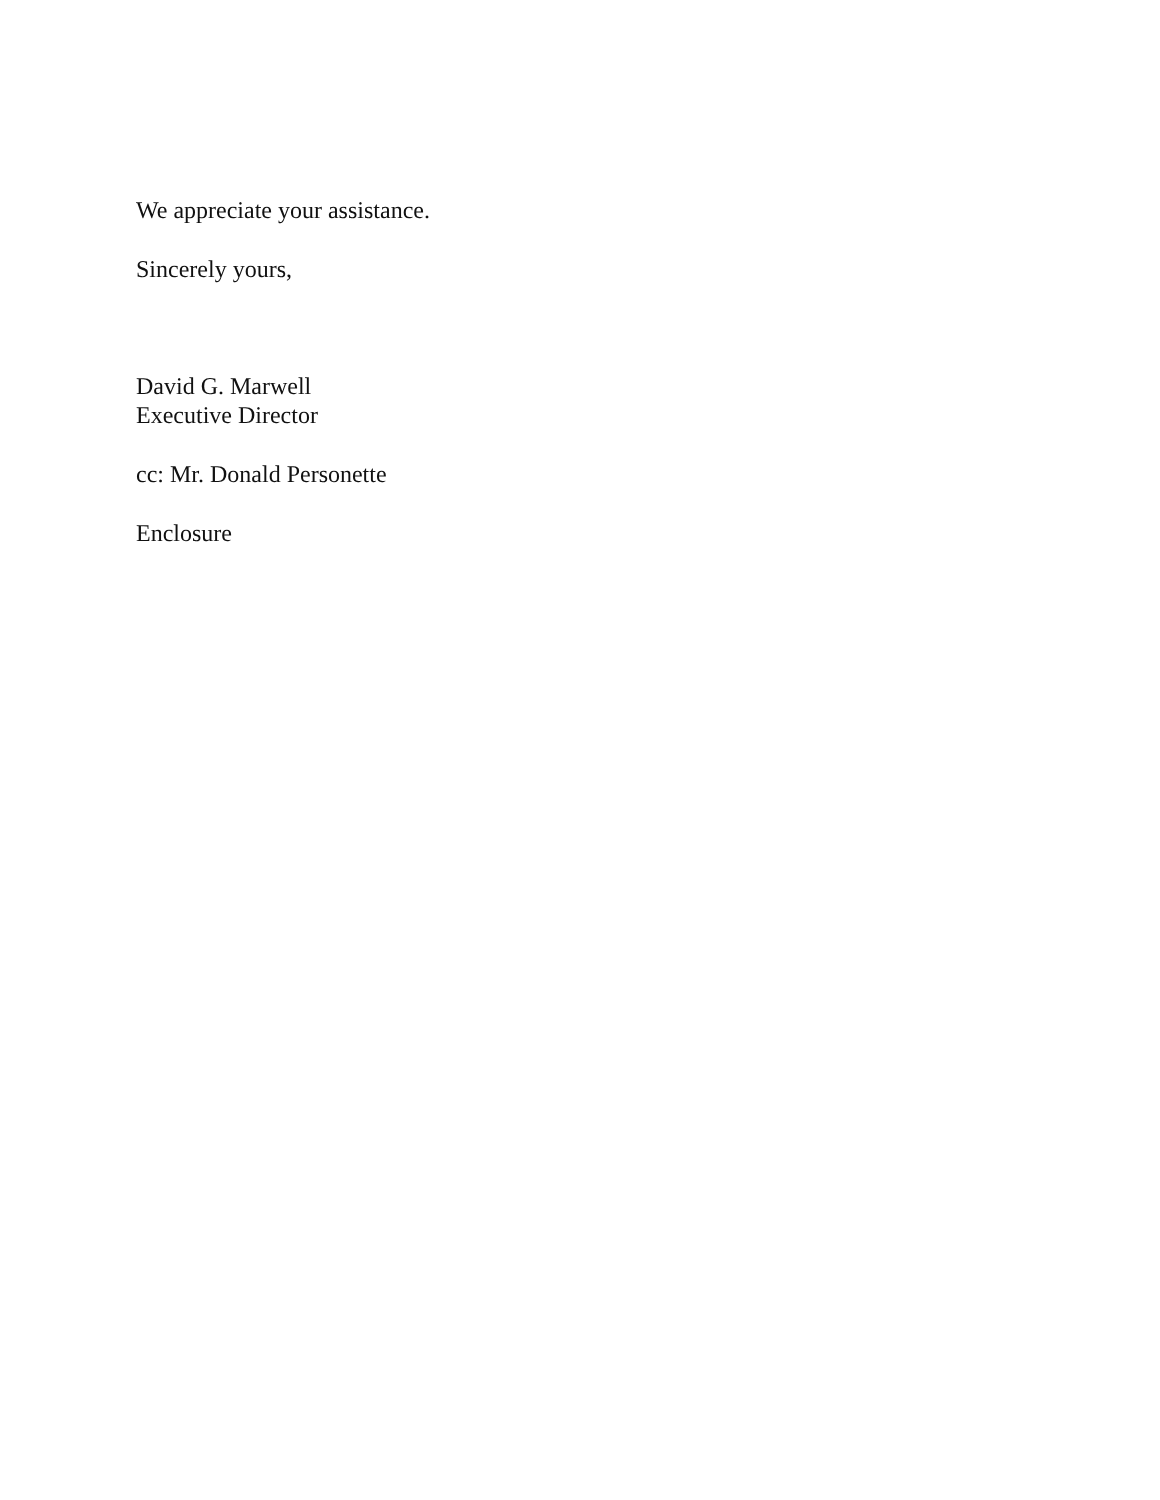We appreciate your assistance.
Sincerely yours,
David G. Marwell
Executive Director
cc: Mr. Donald Personette
Enclosure